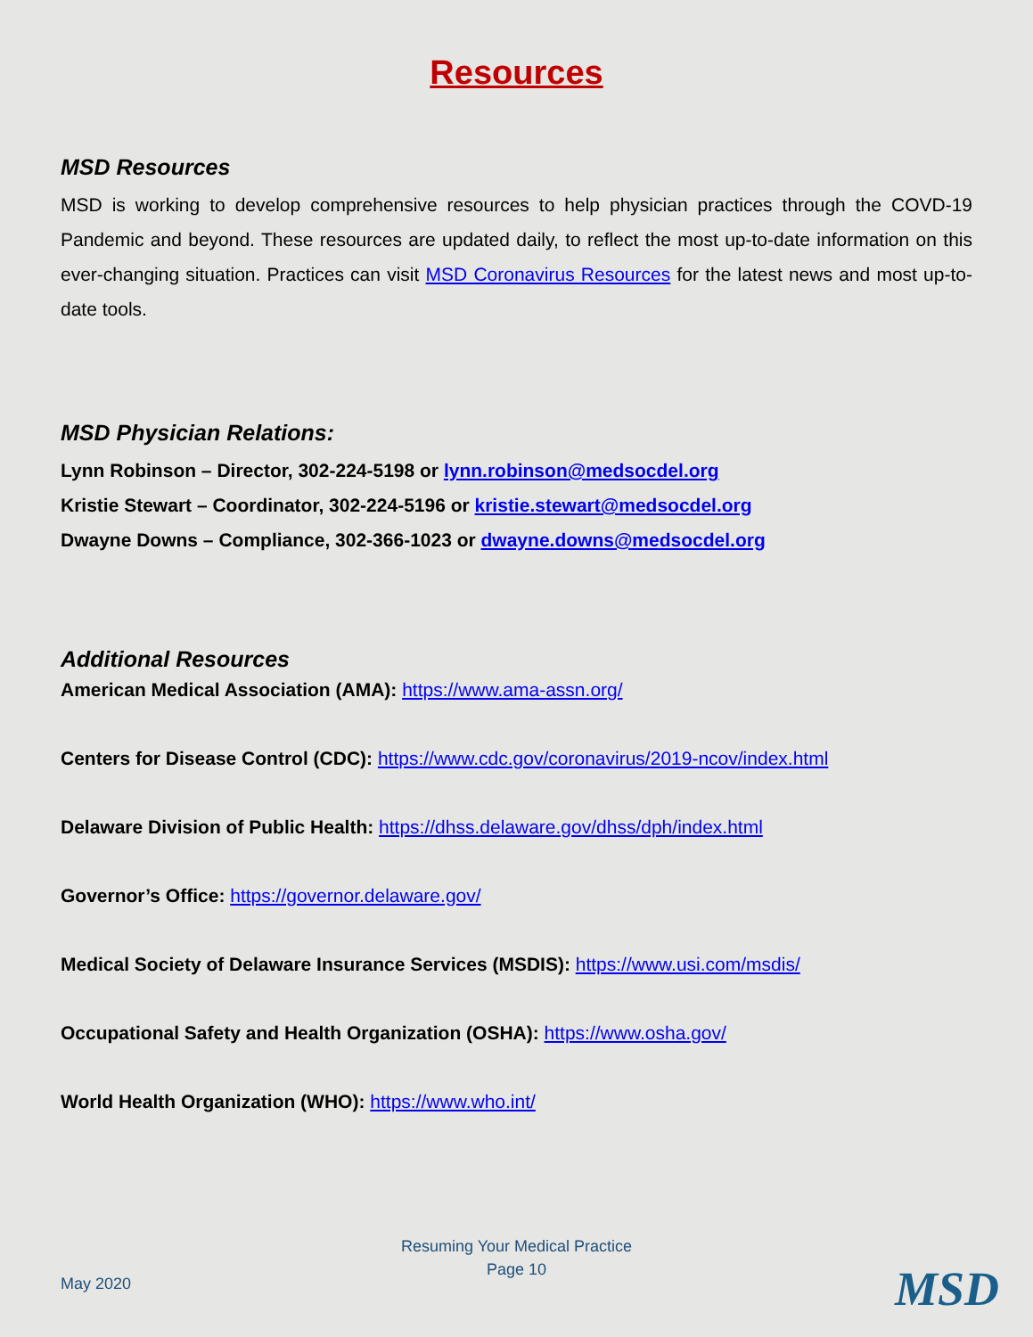Resources
MSD Resources
MSD is working to develop comprehensive resources to help physician practices through the COVD-19 Pandemic and beyond. These resources are updated daily, to reflect the most up-to-date information on this ever-changing situation. Practices can visit MSD Coronavirus Resources for the latest news and most up-to-date tools.
MSD Physician Relations:
Lynn Robinson – Director, 302-224-5198 or lynn.robinson@medsocdel.org
Kristie Stewart – Coordinator, 302-224-5196 or kristie.stewart@medsocdel.org
Dwayne Downs – Compliance, 302-366-1023 or dwayne.downs@medsocdel.org
Additional Resources
American Medical Association (AMA): https://www.ama-assn.org/
Centers for Disease Control (CDC): https://www.cdc.gov/coronavirus/2019-ncov/index.html
Delaware Division of Public Health: https://dhss.delaware.gov/dhss/dph/index.html
Governor’s Office: https://governor.delaware.gov/
Medical Society of Delaware Insurance Services (MSDIS): https://www.usi.com/msdis/
Occupational Safety and Health Organization (OSHA): https://www.osha.gov/
World Health Organization (WHO): https://www.who.int/
Resuming Your Medical Practice
Page 10
May 2020 MSD